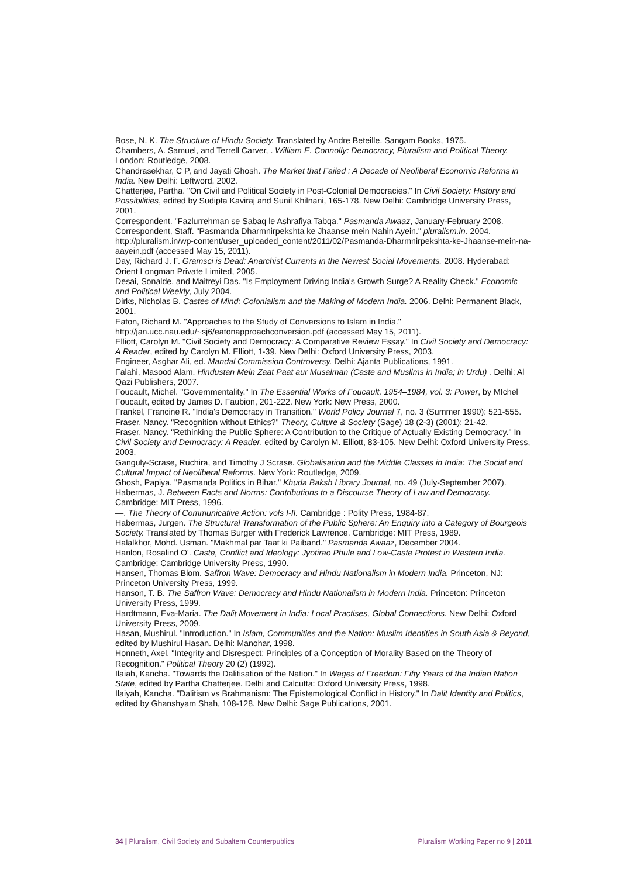Bose, N. K. The Structure of Hindu Society. Translated by Andre Beteille. Sangam Books, 1975.
Chambers, A. Samuel, and Terrell Carver, . William E. Connolly: Democracy, Pluralism and Political Theory. London: Routledge, 2008.
Chandrasekhar, C P, and Jayati Ghosh. The Market that Failed : A Decade of Neoliberal Economic Reforms in India. New Delhi: Leftword, 2002.
Chatterjee, Partha. "On Civil and Political Society in Post-Colonial Democracies." In Civil Society: History and Possibilities, edited by Sudipta Kaviraj and Sunil Khilnani, 165-178. New Delhi: Cambridge University Press, 2001.
Correspondent. "Fazlurrehman se Sabaq le Ashrafiya Tabqa." Pasmanda Awaaz, January-February 2008.
Correspondent, Staff. "Pasmanda Dharmnirpekshta ke Jhaanse mein Nahin Ayein." pluralism.in. 2004. http://pluralism.in/wp-content/user_uploaded_content/2011/02/Pasmanda-Dharmnirpekshta-ke-Jhaanse-mein-na-aayein.pdf (accessed May 15, 2011).
Day, Richard J. F. Gramsci is Dead: Anarchist Currents in the Newest Social Movements. 2008. Hyderabad: Orient Longman Private Limited, 2005.
Desai, Sonalde, and Maitreyi Das. "Is Employment Driving India's Growth Surge? A Reality Check." Economic and Political Weekly, July 2004.
Dirks, Nicholas B. Castes of Mind: Colonialism and the Making of Modern India. 2006. Delhi: Permanent Black, 2001.
Eaton, Richard M. "Approaches to the Study of Conversions to Islam in India." http://jan.ucc.nau.edu/~sj6/eatonapproachconversion.pdf (accessed May 15, 2011).
Elliott, Carolyn M. "Civil Society and Democracy: A Comparative Review Essay." In Civil Society and Democracy: A Reader, edited by Carolyn M. Elliott, 1-39. New Delhi: Oxford University Press, 2003.
Engineer, Asghar Ali, ed. Mandal Commission Controversy. Delhi: Ajanta Publications, 1991.
Falahi, Masood Alam. Hindustan Mein Zaat Paat aur Musalman (Caste and Muslims in India; in Urdu) . Delhi: Al Qazi Publishers, 2007.
Foucault, Michel. "Governmentality." In The Essential Works of Foucault, 1954–1984, vol. 3: Power, by MIchel Foucault, edited by James D. Faubion, 201-222. New York: New Press, 2000.
Frankel, Francine R. "India's Democracy in Transition." World Policy Journal 7, no. 3 (Summer 1990): 521-555.
Fraser, Nancy. "Recognition without Ethics?" Theory, Culture & Society (Sage) 18 (2-3) (2001): 21-42.
Fraser, Nancy. "Rethinking the Public Sphere: A Contribution to the Critique of Actually Existing Democracy." In Civil Society and Democracy: A Reader, edited by Carolyn M. Elliott, 83-105. New Delhi: Oxford University Press, 2003.
Ganguly-Scrase, Ruchira, and Timothy J Scrase. Globalisation and the Middle Classes in India: The Social and Cultural Impact of Neoliberal Reforms. New York: Routledge, 2009.
Ghosh, Papiya. "Pasmanda Politics in Bihar." Khuda Baksh Library Journal, no. 49 (July-September 2007).
Habermas, J. Between Facts and Norms: Contributions to a Discourse Theory of Law and Democracy. Cambridge: MIT Press, 1996.
—. The Theory of Communicative Action: vols I-II. Cambridge : Polity Press, 1984-87.
Habermas, Jurgen. The Structural Transformation of the Public Sphere: An Enquiry into a Category of Bourgeois Society. Translated by Thomas Burger with Frederick Lawrence. Cambridge: MIT Press, 1989.
Halalkhor, Mohd. Usman. "Makhmal par Taat ki Paiband." Pasmanda Awaaz, December 2004.
Hanlon, Rosalind O'. Caste, Conflict and Ideology: Jyotirao Phule and Low-Caste Protest in Western India. Cambridge: Cambridge University Press, 1990.
Hansen, Thomas Blom. Saffron Wave: Democracy and Hindu Nationalism in Modern India. Princeton, NJ: Princeton University Press, 1999.
Hanson, T. B. The Saffron Wave: Democracy and Hindu Nationalism in Modern India. Princeton: Princeton University Press, 1999.
Hardtmann, Eva-Maria. The Dalit Movement in India: Local Practises, Global Connections. New Delhi: Oxford University Press, 2009.
Hasan, Mushirul. "Introduction." In Islam, Communities and the Nation: Muslim Identities in South Asia & Beyond, edited by Mushirul Hasan. Delhi: Manohar, 1998.
Honneth, Axel. "Integrity and Disrespect: Principles of a Conception of Morality Based on the Theory of Recognition." Political Theory 20 (2) (1992).
Ilaiah, Kancha. "Towards the Dalitisation of the Nation." In Wages of Freedom: Fifty Years of the Indian Nation State, edited by Partha Chatterjee. Delhi and Calcutta: Oxford University Press, 1998.
Ilaiyah, Kancha. "Dalitism vs Brahmanism: The Epistemological Conflict in History." In Dalit Identity and Politics, edited by Ghanshyam Shah, 108-128. New Delhi: Sage Publications, 2001.
34 | Pluralism, Civil Society and Subaltern Counterpublics Pluralism Working Paper no 9 | 2011